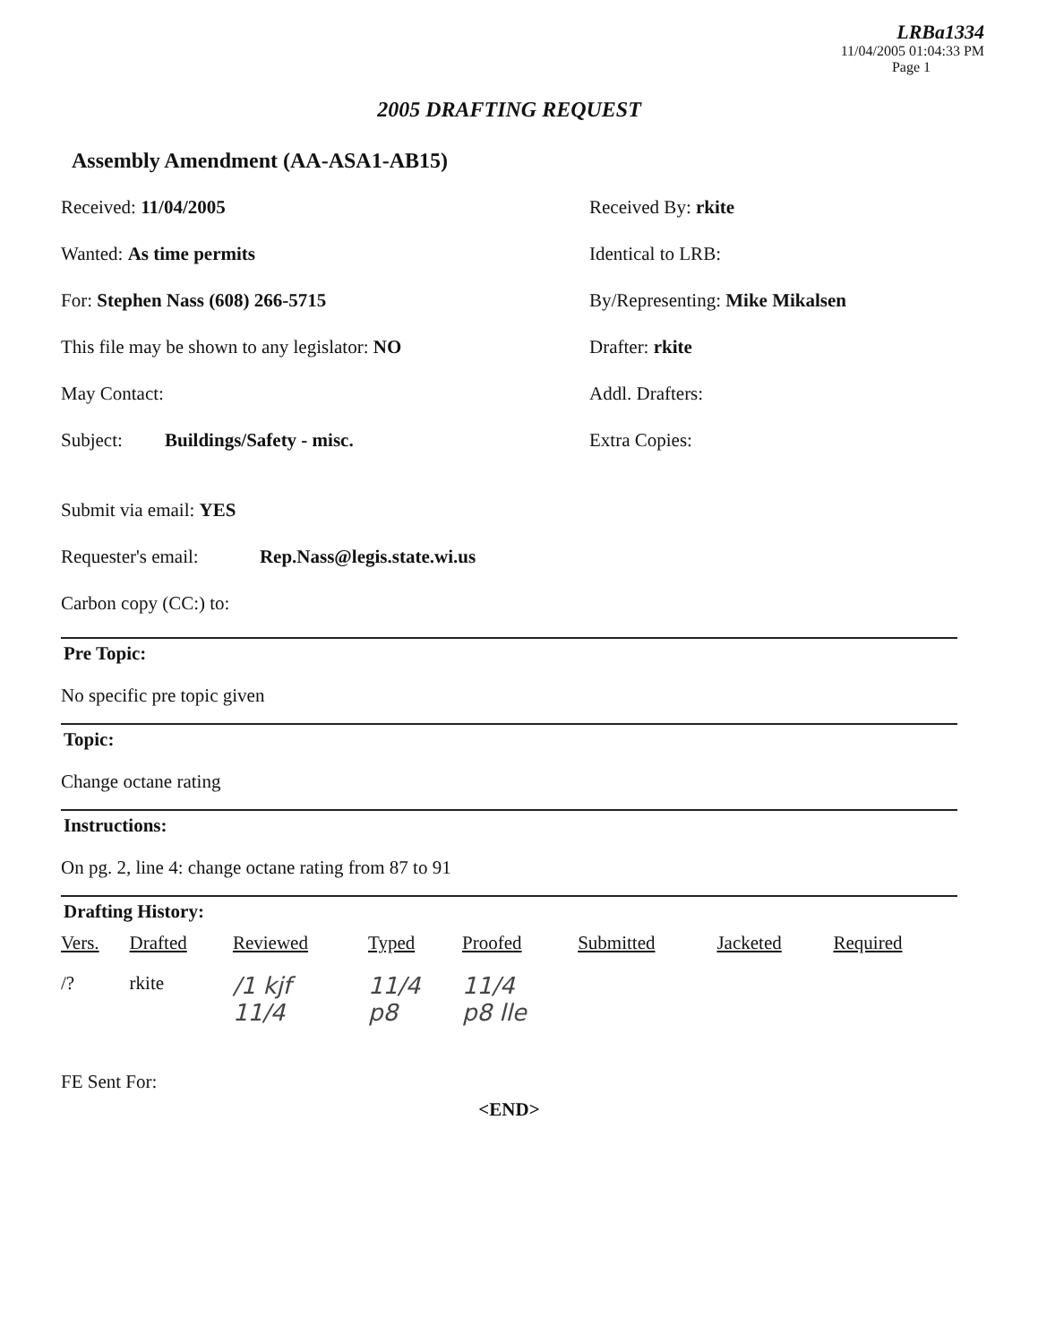LRBa1334
11/04/2005 01:04:33 PM
Page 1
2005 DRAFTING REQUEST
Assembly Amendment (AA-ASA1-AB15)
Received: 11/04/2005 Received By: rkite
Wanted: As time permits Identical to LRB:
For: Stephen Nass (608) 266-5715 By/Representing: Mike Mikalsen
This file may be shown to any legislator: NO Drafter: rkite
May Contact: Addl. Drafters:
Subject: Buildings/Safety - misc. Extra Copies:
Submit via email: YES
Requester's email: Rep.Nass@legis.state.wi.us
Carbon copy (CC:) to:
Pre Topic:
No specific pre topic given
Topic:
Change octane rating
Instructions:
On pg. 2, line 4: change octane rating from 87 to 91
Drafting History:
| Vers. | Drafted | Reviewed | Typed | Proofed | Submitted | Jacketed | Required |
| --- | --- | --- | --- | --- | --- | --- | --- |
| /? | rkite | /1 kjf 11/4 | 11/4 p8 | 11/4 p8 lle | | | |
FE Sent For:
<END>